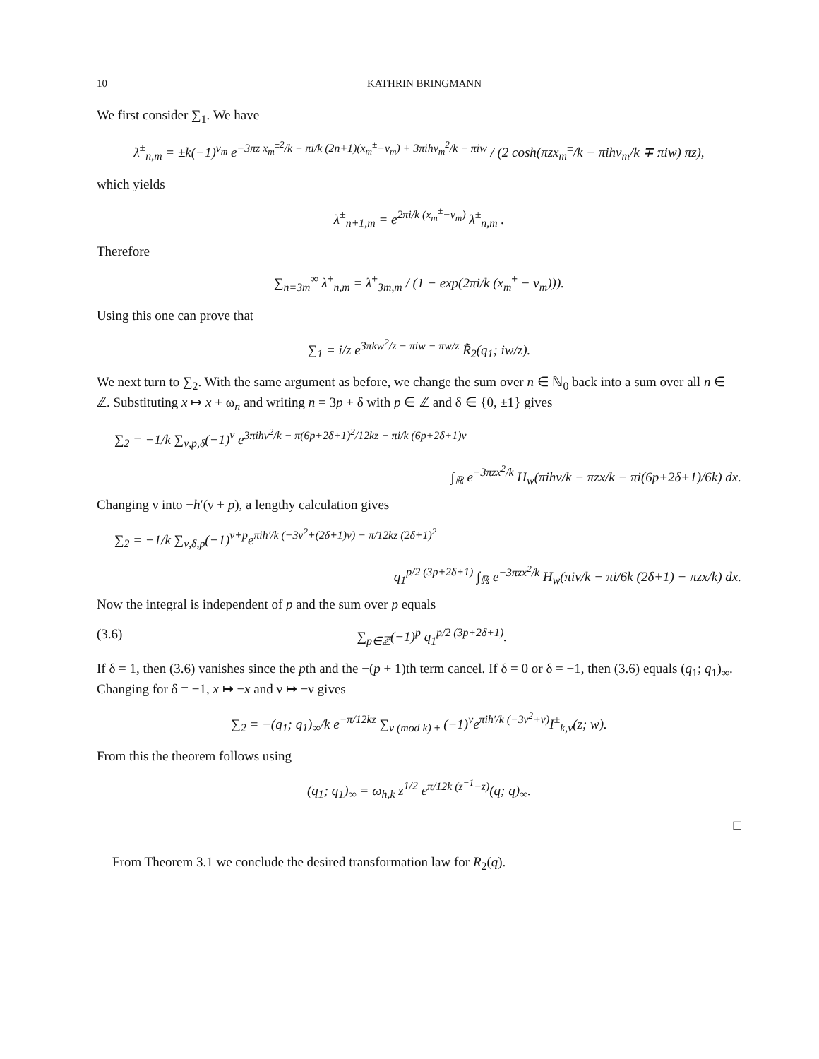10 KATHRIN BRINGMANN
We first consider ∑<sub>1</sub>. We have
λ<sup>±</sup><sub>n,m</sub> = ±k(−1)<sup>ν<sub>m</sub></sup> e<sup>−3πz x<sub>m</sub><sup>±2</sup>/k + πi/k (2n+1)(x<sub>m</sub><sup>±</sup>−ν<sub>m</sub>) + 3πihν<sub>m</sub><sup>2</sup>/k − πiw</sup> / (2 cosh(πzx<sub>m</sub><sup>±</sup>/k − πihν<sub>m</sub>/k ∓ πiw) πz),
which yields
λ<sup>±</sup><sub>n+1,m</sub> = e<sup>2πi/k (x<sub>m</sub><sup>±</sup>−ν<sub>m</sub>)</sup> λ<sup>±</sup><sub>n,m</sub> .
Therefore
∑<sub>n=3m</sub><sup>∞</sup> λ<sup>±</sup><sub>n,m</sub> = λ<sup>±</sup><sub>3m,m</sub> / (1 − exp(2πi/k (x<sub>m</sub><sup>±</sup> − ν<sub>m</sub>))).
Using this one can prove that
∑<sub>1</sub> = i/z e<sup>3πkw<sup>2</sup>/z − πiw − πw/z</sup> R̃<sub>2</sub>(q<sub>1</sub>; iw/z).
We next turn to ∑<sub>2</sub>. With the same argument as before, we change the sum over n ∈ ℕ<sub>0</sub> back into a sum over all n ∈ ℤ. Substituting x ↦ x + ω<sub>n</sub> and writing n = 3p + δ with p ∈ ℤ and δ ∈ {0, ±1} gives
∑<sub>2</sub> = −1/k ∑<sub>ν,p,δ</sub>(−1)<sup>ν</sup> e<sup>3πihν<sup>2</sup>/k − π(6p+2δ+1)<sup>2</sup>/12kz − πi/k (6p+2δ+1)ν</sup>
∫<sub>ℝ</sub> e<sup>−3πzx<sup>2</sup>/k</sup> H<sub>w</sub>(πihν/k − πzx/k − πi(6p+2δ+1)/6k) dx.
Changing ν into −h′(ν + p), a lengthy calculation gives
∑<sub>2</sub> = −1/k ∑<sub>ν,δ,p</sub>(−1)<sup>ν+p</sup>e<sup>πih′/k (−3ν<sup>2</sup>+(2δ+1)ν) − π/12kz (2δ+1)<sup>2</sup></sup>
q<sub>1</sub><sup>p/2 (3p+2δ+1)</sup> ∫<sub>ℝ</sub> e<sup>−3πzx<sup>2</sup>/k</sup> H<sub>w</sub>(πiν/k − πi/6k (2δ+1) − πzx/k) dx.
Now the integral is independent of p and the sum over p equals
(3.6) ∑<sub>p∈ℤ</sub>(−1)<sup>p</sup> q<sub>1</sub><sup>p/2 (3p+2δ+1)</sup>.
If δ = 1, then (3.6) vanishes since the pth and the −(p + 1)th term cancel. If δ = 0 or δ = −1, then (3.6) equals (q<sub>1</sub>; q<sub>1</sub>)<sub>∞</sub>. Changing for δ = −1, x ↦ −x and ν ↦ −ν gives
∑<sub>2</sub> = −(q<sub>1</sub>; q<sub>1</sub>)<sub>∞</sub>/k e<sup>−π/12kz</sup> ∑<sub>ν (mod k) ±</sub> (−1)<sup>ν</sup>e<sup>πih′/k (−3ν<sup>2</sup>+ν)</sup>I<sup>±</sup><sub>k,ν</sub>(z; w).
From this the theorem follows using
(q<sub>1</sub>; q<sub>1</sub>)<sub>∞</sub> = ω<sub>h,k</sub> z<sup>1/2</sup> e<sup>π/12k (z<sup>−1</sup>−z)</sup>(q; q)<sub>∞</sub>.
□
From Theorem 3.1 we conclude the desired transformation law for R<sub>2</sub>(q).